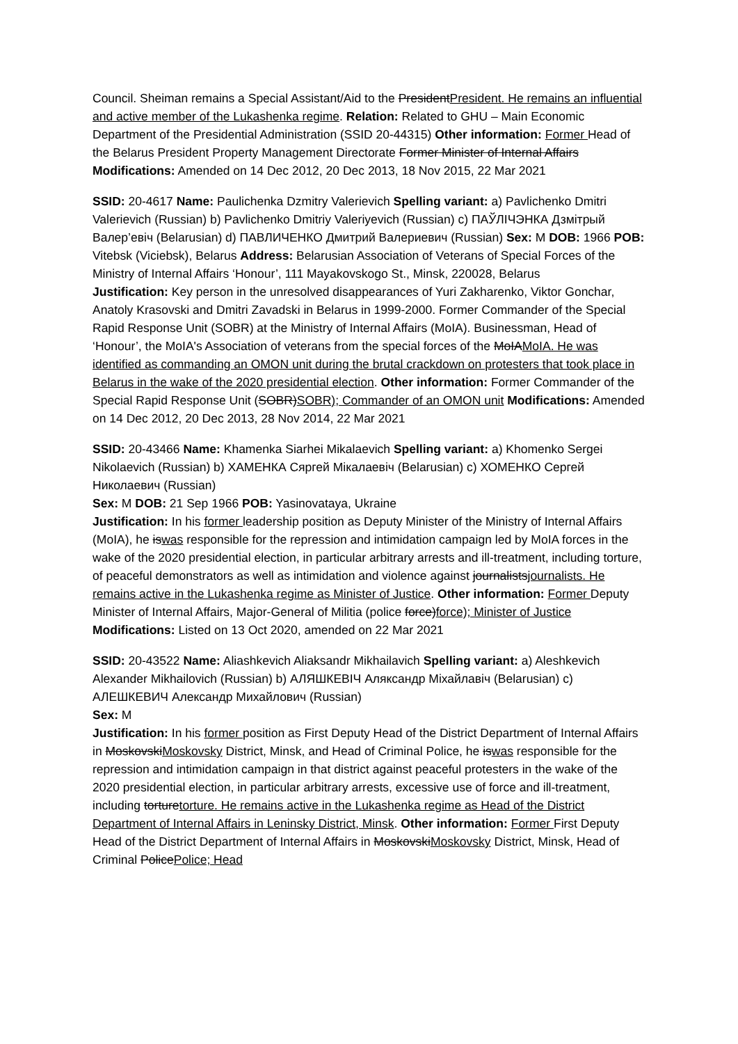Council. Sheiman remains a Special Assistant/Aid to the PresidentPresident. He remains an influential and active member of the Lukashenka regime. Relation: Related to GHU – Main Economic Department of the Presidential Administration (SSID 20-44315) Other information: Former Head of the Belarus President Property Management Directorate Former Minister of Internal Affairs Modifications: Amended on 14 Dec 2012, 20 Dec 2013, 18 Nov 2015, 22 Mar 2021
SSID: 20-4617 Name: Paulichenka Dzmitry Valerievich Spelling variant: a) Pavlichenko Dmitri Valerievich (Russian) b) Pavlichenko Dmitriy Valeriyevich (Russian) c) ПАЎЛІЧЭНКА Дзмітрый Валер’евіч (Belarusian) d) ПАВЛИЧЕНКО Дмитрий Валериевич (Russian) Sex: M DOB: 1966 POB: Vitebsk (Viciebsk), Belarus Address: Belarusian Association of Veterans of Special Forces of the Ministry of Internal Affairs ‘Honour’, 111 Mayakovskogo St., Minsk, 220028, Belarus
Justification: Key person in the unresolved disappearances of Yuri Zakharenko, Viktor Gonchar, Anatoly Krasovski and Dmitri Zavadski in Belarus in 1999-2000. Former Commander of the Special Rapid Response Unit (SOBR) at the Ministry of Internal Affairs (MoIA). Businessman, Head of ‘Honour’, the MoIA's Association of veterans from the special forces of the MoIAMoIA. He was identified as commanding an OMON unit during the brutal crackdown on protesters that took place in Belarus in the wake of the 2020 presidential election. Other information: Former Commander of the Special Rapid Response Unit (SOBR)SOBR); Commander of an OMON unit Modifications: Amended on 14 Dec 2012, 20 Dec 2013, 28 Nov 2014, 22 Mar 2021
SSID: 20-43466 Name: Khamenka Siarhei Mikalaevich Spelling variant: a) Khomenko Sergei Nikolaevich (Russian) b) ХАМЕНКА Сяргей Мікалаевіч (Belarusian) c) ХОМЕНКО Сергей Николаевич (Russian)
Sex: M DOB: 21 Sep 1966 POB: Yasinovataya, Ukraine
Justification: In his former leadership position as Deputy Minister of the Ministry of Internal Affairs (MoIA), he iswas responsible for the repression and intimidation campaign led by MoIA forces in the wake of the 2020 presidential election, in particular arbitrary arrests and ill-treatment, including torture, of peaceful demonstrators as well as intimidation and violence against journalistsjournalists. He remains active in the Lukashenka regime as Minister of Justice. Other information: Former Deputy Minister of Internal Affairs, Major-General of Militia (police force)force); Minister of Justice Modifications: Listed on 13 Oct 2020, amended on 22 Mar 2021
SSID: 20-43522 Name: Aliashkevich Aliaksandr Mikhailavich Spelling variant: a) Aleshkevich Alexander Mikhailovich (Russian) b) АЛЯШКЕВІЧ Аляксандр Міхайлавіч (Belarusian) c) АЛЕШКЕВИЧ Александр Михайлович (Russian)
Sex: M
Justification: In his former position as First Deputy Head of the District Department of Internal Affairs in MoskovskiMoskovsky District, Minsk, and Head of Criminal Police, he iswas responsible for the repression and intimidation campaign in that district against peaceful protesters in the wake of the 2020 presidential election, in particular arbitrary arrests, excessive use of force and ill-treatment, including torturetorture. He remains active in the Lukashenka regime as Head of the District Department of Internal Affairs in Leninsky District, Minsk. Other information: Former First Deputy Head of the District Department of Internal Affairs in MoskovskiMoskovsky District, Minsk, Head of Criminal PolicePolice; Head